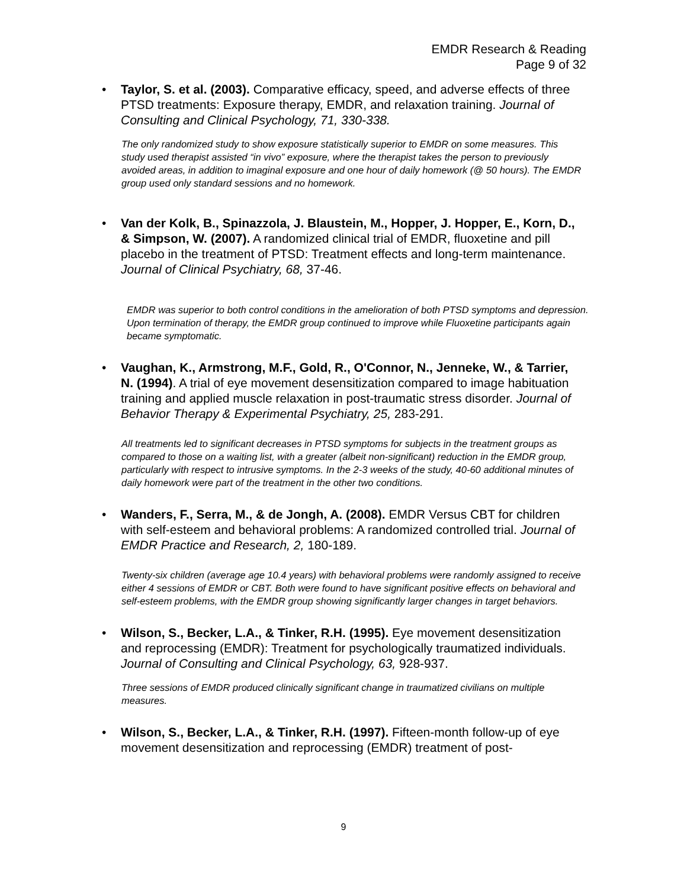EMDR Research & Reading
Page 9 of 32
• Taylor, S. et al. (2003). Comparative efficacy, speed, and adverse effects of three PTSD treatments: Exposure therapy, EMDR, and relaxation training. Journal of Consulting and Clinical Psychology, 71, 330-338.
The only randomized study to show exposure statistically superior to EMDR on some measures. This study used therapist assisted “in vivo” exposure, where the therapist takes the person to previously avoided areas, in addition to imaginal exposure and one hour of daily homework (@ 50 hours). The EMDR group used only standard sessions and no homework.
• Van der Kolk, B., Spinazzola, J. Blaustein, M., Hopper, J. Hopper, E., Korn, D., & Simpson, W. (2007). A randomized clinical trial of EMDR, fluoxetine and pill placebo in the treatment of PTSD: Treatment effects and long-term maintenance. Journal of Clinical Psychiatry, 68, 37-46.
EMDR was superior to both control conditions in the amelioration of both PTSD symptoms and depression. Upon termination of therapy, the EMDR group continued to improve while Fluoxetine participants again became symptomatic.
• Vaughan, K., Armstrong, M.F., Gold, R., O'Connor, N., Jenneke, W., & Tarrier, N. (1994). A trial of eye movement desensitization compared to image habituation training and applied muscle relaxation in post-traumatic stress disorder. Journal of Behavior Therapy & Experimental Psychiatry, 25, 283-291.
All treatments led to significant decreases in PTSD symptoms for subjects in the treatment groups as compared to those on a waiting list, with a greater (albeit non-significant) reduction in the EMDR group, particularly with respect to intrusive symptoms. In the 2-3 weeks of the study, 40-60 additional minutes of daily homework were part of the treatment in the other two conditions.
• Wanders, F., Serra, M., & de Jongh, A. (2008). EMDR Versus CBT for children with self-esteem and behavioral problems: A randomized controlled trial. Journal of EMDR Practice and Research, 2, 180-189.
Twenty-six children (average age 10.4 years) with behavioral problems were randomly assigned to receive either 4 sessions of EMDR or CBT. Both were found to have significant positive effects on behavioral and self-esteem problems, with the EMDR group showing significantly larger changes in target behaviors.
• Wilson, S., Becker, L.A., & Tinker, R.H. (1995). Eye movement desensitization and reprocessing (EMDR): Treatment for psychologically traumatized individuals. Journal of Consulting and Clinical Psychology, 63, 928-937.
Three sessions of EMDR produced clinically significant change in traumatized civilians on multiple measures.
• Wilson, S., Becker, L.A., & Tinker, R.H. (1997). Fifteen-month follow-up of eye movement desensitization and reprocessing (EMDR) treatment of post-
9